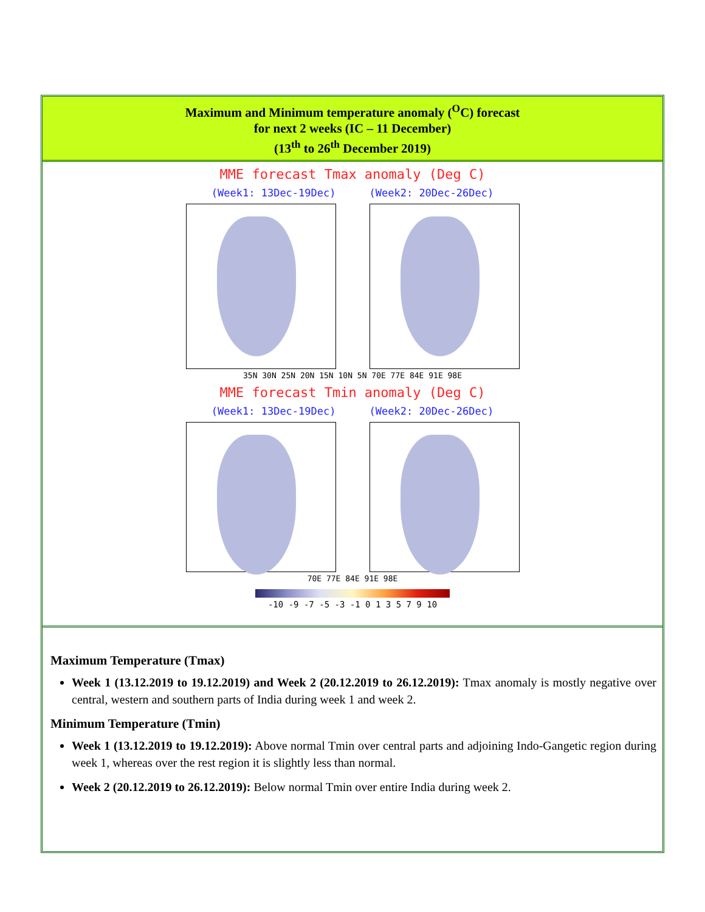Maximum and Minimum temperature anomaly (<sup>O</sup>C) forecast
for next 2 weeks (IC – 11 December)
(13<sup>th</sup> to 26<sup>th</sup> December 2019)
MME forecast Tmax anomaly (Deg C)
(Week1: 13Dec-19Dec) (Week2: 20Dec-26Dec)
35N 30N 25N 20N 15N 10N 5N 70E 77E 84E 91E 98E
MME forecast Tmin anomaly (Deg C)
(Week1: 13Dec-19Dec) (Week2: 20Dec-26Dec)
70E 77E 84E 91E 98E
-10 -9 -7 -5 -3 -1 0 1 3 5 7 9 10
Maximum Temperature (Tmax)
Week 1 (13.12.2019 to 19.12.2019) and Week 2 (20.12.2019 to 26.12.2019): Tmax anomaly is mostly negative over central, western and southern parts of India during week 1 and week 2.
Minimum Temperature (Tmin)
Week 1 (13.12.2019 to 19.12.2019): Above normal Tmin over central parts and adjoining Indo-Gangetic region during week 1, whereas over the rest region it is slightly less than normal.
Week 2 (20.12.2019 to 26.12.2019): Below normal Tmin over entire India during week 2.